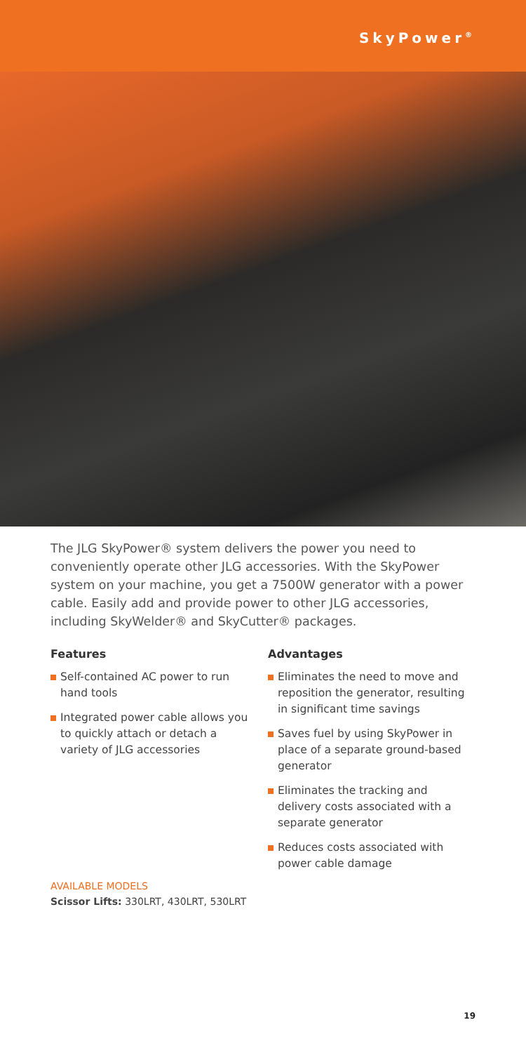SkyPower<sup>®</sup>
The JLG SkyPower® system delivers the power you need to conveniently operate other JLG accessories. With the SkyPower system on your machine, you get a 7500W generator with a power cable. Easily add and provide power to other JLG accessories, including SkyWelder® and SkyCutter® packages.
Features
Self-contained AC power to run hand tools
Integrated power cable allows you to quickly attach or detach a variety of JLG accessories
Advantages
Eliminates the need to move and reposition the generator, resulting in significant time savings
Saves fuel by using SkyPower in place of a separate ground-based generator
Eliminates the tracking and delivery costs associated with a separate generator
Reduces costs associated with power cable damage
AVAILABLE MODELS
Scissor Lifts: 330LRT, 430LRT, 530LRT
19